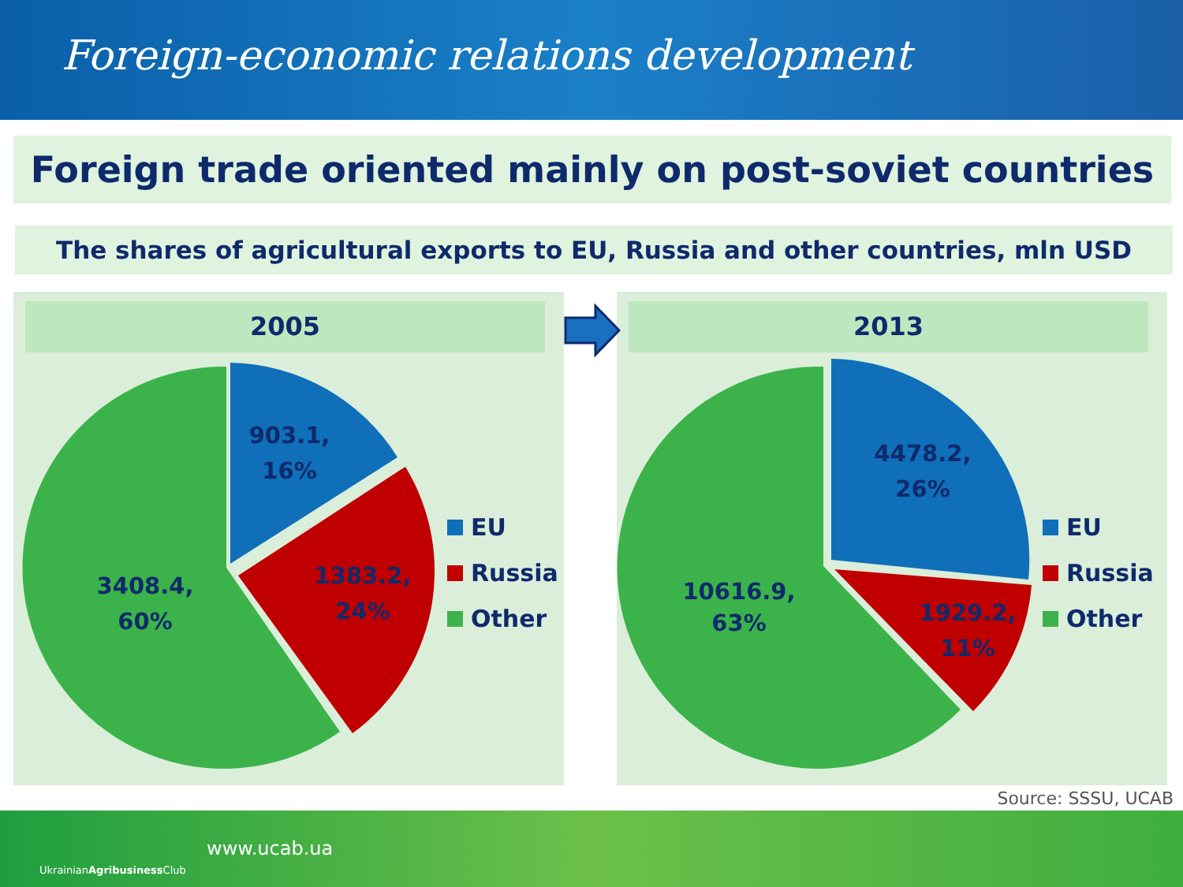Foreign-economic relations development
Foreign trade oriented mainly on post-soviet countries
The shares of agricultural exports to EU, Russia and other countries, mln USD
2005
903.1,
16%
1383.2,
24%
3408.4,
60%
EU
Russia
Other
2013
4478.2,
26%
1929.2,
11%
10616.9,
63%
EU
Russia
Other
Source: SSSU, UCAB
UkrainianAgribusiness Club
www.ucab.ua